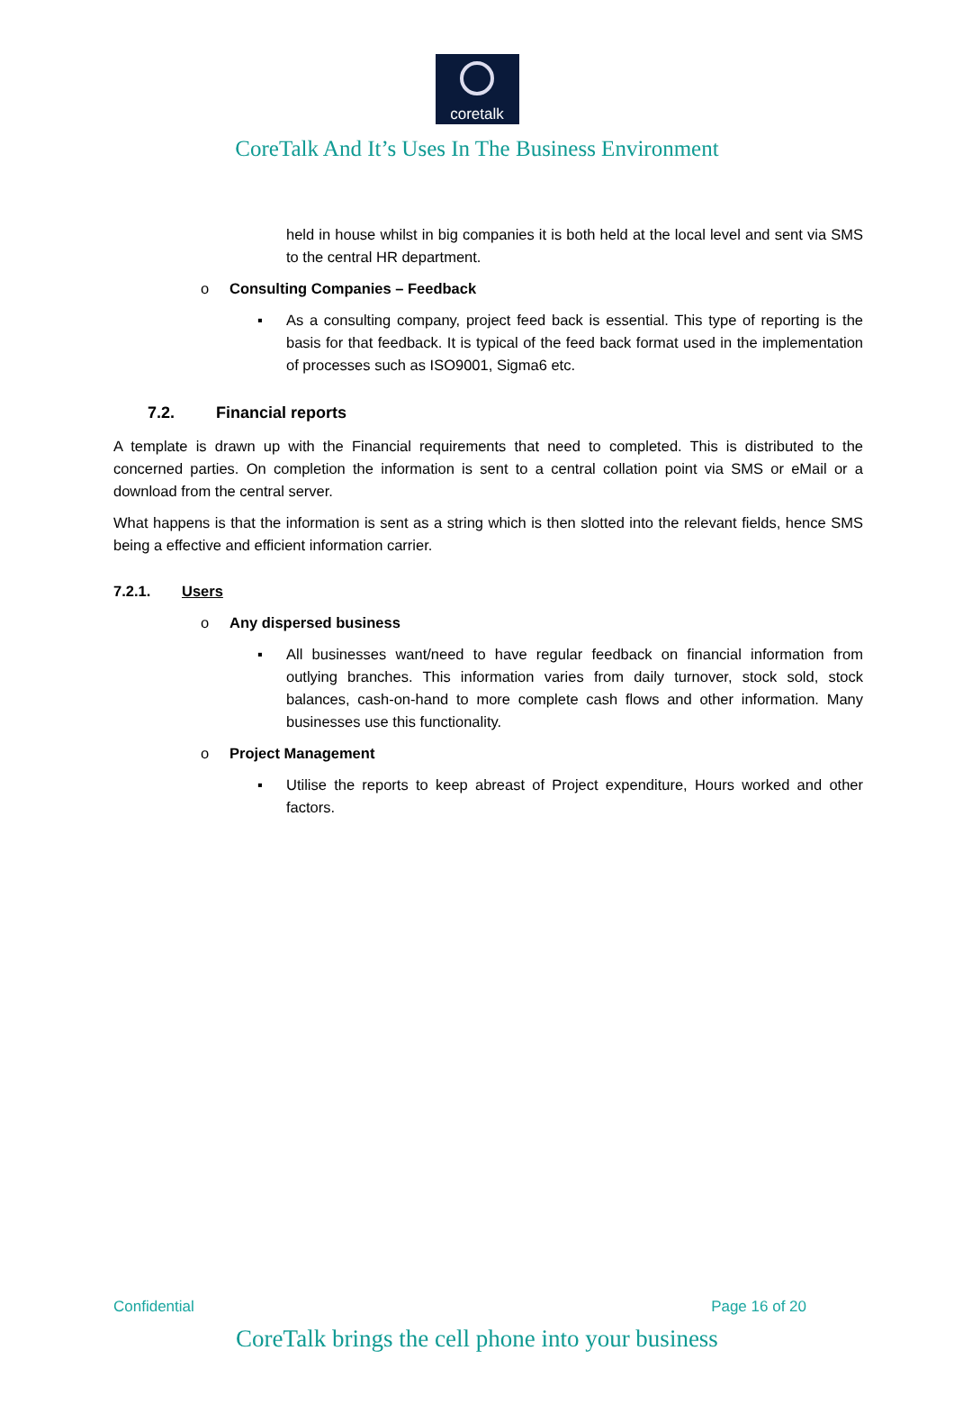coretalk
CoreTalk And It’s Uses In The Business Environment
held in house whilst in big companies it is both held at the local level and sent via SMS to the central HR department.
o Consulting Companies – Feedback
▪ As a consulting company, project feed back is essential. This type of reporting is the basis for that feedback. It is typical of the feed back format used in the implementation of processes such as ISO9001, Sigma6 etc.
7.2. Financial reports
A template is drawn up with the Financial requirements that need to completed. This is distributed to the concerned parties. On completion the information is sent to a central collation point via SMS or eMail or a download from the central server.
What happens is that the information is sent as a string which is then slotted into the relevant fields, hence SMS being a effective and efficient information carrier.
7.2.1. Users
o Any dispersed business
▪ All businesses want/need to have regular feedback on financial information from outlying branches. This information varies from daily turnover, stock sold, stock balances, cash-on-hand to more complete cash flows and other information. Many businesses use this functionality.
o Project Management
▪ Utilise the reports to keep abreast of Project expenditure, Hours worked and other factors.
Confidential Page 16 of 20
CoreTalk brings the cell phone into your business